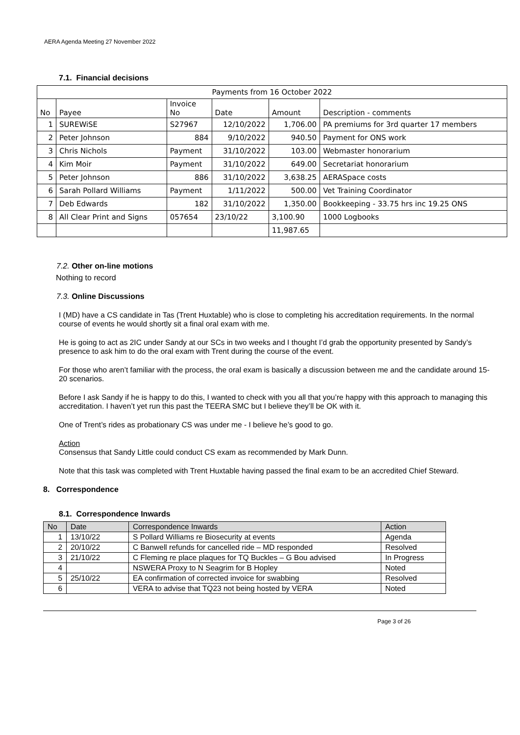AERA Agenda Meeting 27 November 2022
7.1. Financial decisions
| Payments from 16 October 2022 | | | | | |
| No | Payee | Invoice No | Date | Amount | Description - comments |
| 1 | SUREWiSE | S27967 | 12/10/2022 | 1,706.00 | PA premiums for 3rd quarter 17 members |
| 2 | Peter Johnson | 884 | 9/10/2022 | 940.50 | Payment for ONS work |
| 3 | Chris Nichols | Payment | 31/10/2022 | 103.00 | Webmaster honorarium |
| 4 | Kim Moir | Payment | 31/10/2022 | 649.00 | Secretariat honorarium |
| 5 | Peter Johnson | 886 | 31/10/2022 | 3,638.25 | AERASpace costs |
| 6 | Sarah Pollard Williams | Payment | 1/11/2022 | 500.00 | Vet Training Coordinator |
| 7 | Deb Edwards | 182 | 31/10/2022 | 1,350.00 | Bookkeeping - 33.75 hrs inc 19.25 ONS |
| 8 | All Clear Print and Signs | 057654 | 23/10/22 | 3,100.90 | 1000 Logbooks |
| | | | | 11,987.65 | |
7.2. Other on-line motions
Nothing to record
7.3. Online Discussions
I (MD) have a CS candidate in Tas (Trent Huxtable) who is close to completing his accreditation requirements. In the normal course of events he would shortly sit a final oral exam with me.
He is going to act as 2IC under Sandy at our SCs in two weeks and I thought I’d grab the opportunity presented by Sandy’s presence to ask him to do the oral exam with Trent during the course of the event.
For those who aren’t familiar with the process, the oral exam is basically a discussion between me and the candidate around 15-20 scenarios.
Before I ask Sandy if he is happy to do this, I wanted to check with you all that you’re happy with this approach to managing this accreditation. I haven’t yet run this past the TEERA SMC but I believe they’ll be OK with it.
One of Trent’s rides as probationary CS was under me - I believe he’s good to go.
Action
Consensus that Sandy Little could conduct CS exam as recommended by Mark Dunn.
Note that this task was completed with Trent Huxtable having passed the final exam to be an accredited Chief Steward.
8. Correspondence
8.1. Correspondence Inwards
| No | Date | Correspondence Inwards | Action |
| --- | --- | --- | --- |
| 1 | 13/10/22 | S Pollard Williams re Biosecurity at events | Agenda |
| 2 | 20/10/22 | C Banwell refunds for cancelled ride – MD responded | Resolved |
| 3 | 21/10/22 | C Fleming re place plaques for TQ Buckles – G Bou advised | In Progress |
| 4 | | NSWERA Proxy to N Seagrim for B Hopley | Noted |
| 5 | 25/10/22 | EA confirmation of corrected invoice for swabbing | Resolved |
| 6 | | VERA to advise that TQ23 not being hosted by VERA | Noted |
Page 3 of 26